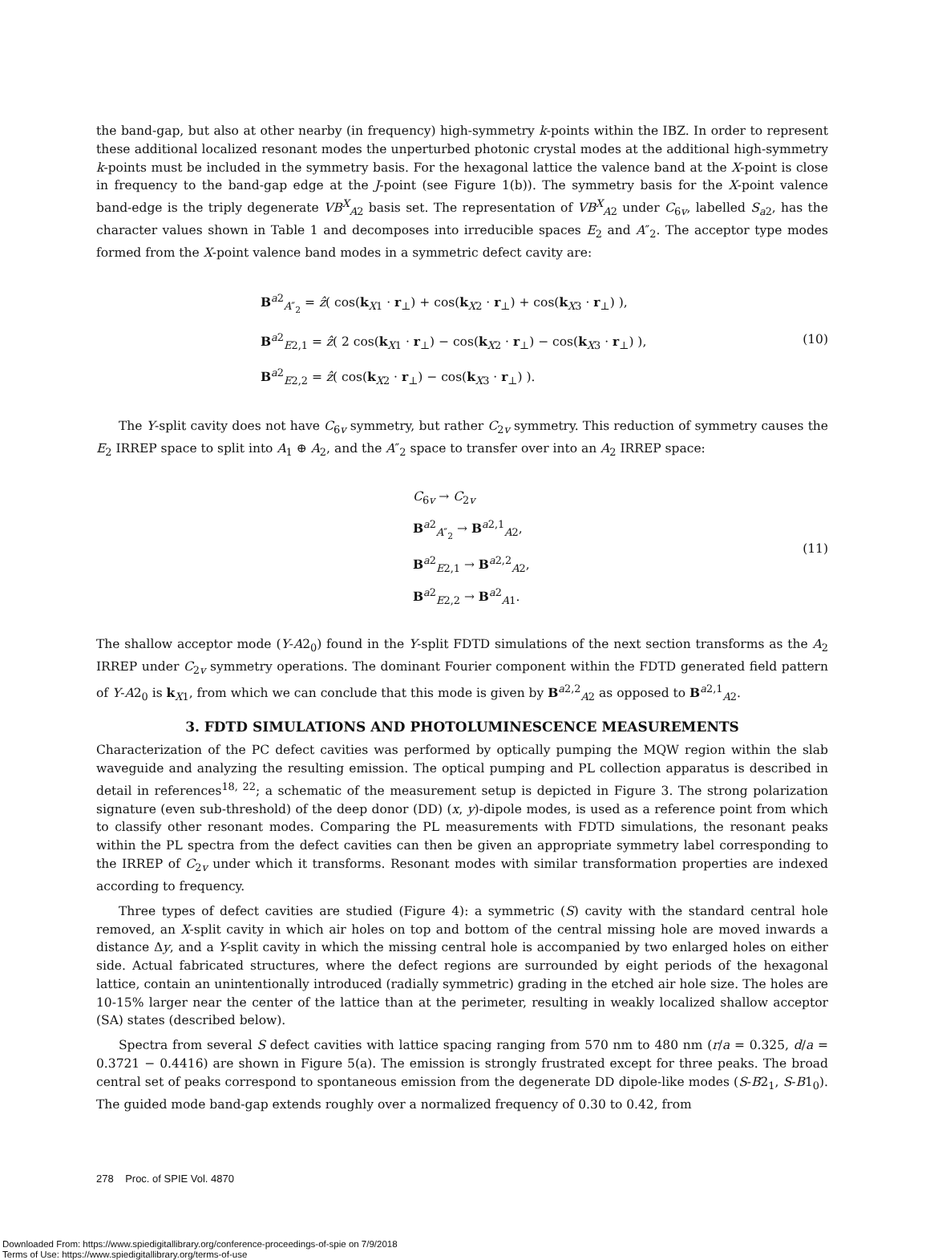the band-gap, but also at other nearby (in frequency) high-symmetry k-points within the IBZ. In order to represent these additional localized resonant modes the unperturbed photonic crystal modes at the additional high-symmetry k-points must be included in the symmetry basis. For the hexagonal lattice the valence band at the X-point is close in frequency to the band-gap edge at the J-point (see Figure 1(b)). The symmetry basis for the X-point valence band-edge is the triply degenerate VB<sup>X</sup><sub>A2</sub> basis set. The representation of VB<sup>X</sup><sub>A2</sub> under C<sub>6v</sub>, labelled S<sub>a2</sub>, has the character values shown in Table 1 and decomposes into irreducible spaces E<sub>2</sub> and A″<sub>2</sub>. The acceptor type modes formed from the X-point valence band modes in a symmetric defect cavity are:
B<sup>a2</sup><sub>A″<sub>2</sub></sub> = ẑ( cos(k<sub>X1</sub> · r<sub>⊥</sub>) + cos(k<sub>X2</sub> · r<sub>⊥</sub>) + cos(k<sub>X3</sub> · r<sub>⊥</sub>) ),
B<sup>a2</sup><sub>E2,1</sub> = ẑ( 2 cos(k<sub>X1</sub> · r<sub>⊥</sub>) − cos(k<sub>X2</sub> · r<sub>⊥</sub>) − cos(k<sub>X3</sub> · r<sub>⊥</sub>) ),
B<sup>a2</sup><sub>E2,2</sub> = ẑ( cos(k<sub>X2</sub> · r<sub>⊥</sub>) − cos(k<sub>X3</sub> · r<sub>⊥</sub>) ).
(10)
The Y-split cavity does not have C<sub>6v</sub> symmetry, but rather C<sub>2v</sub> symmetry. This reduction of symmetry causes the E<sub>2</sub> IRREP space to split into A<sub>1</sub> ⊕ A<sub>2</sub>, and the A″<sub>2</sub> space to transfer over into an A<sub>2</sub> IRREP space:
C<sub>6v</sub> → C<sub>2v</sub>
B<sup>a2</sup><sub>A″<sub>2</sub></sub> → B<sup>a2,1</sup><sub>A2</sub>,
B<sup>a2</sup><sub>E2,1</sub> → B<sup>a2,2</sup><sub>A2</sub>,
B<sup>a2</sup><sub>E2,2</sub> → B<sup>a2</sup><sub>A1</sub>.
(11)
The shallow acceptor mode (Y-A2<sub>0</sub>) found in the Y-split FDTD simulations of the next section transforms as the A<sub>2</sub> IRREP under C<sub>2v</sub> symmetry operations. The dominant Fourier component within the FDTD generated field pattern of Y-A2<sub>0</sub> is k<sub>X1</sub>, from which we can conclude that this mode is given by B<sup>a2,2</sup><sub>A2</sub> as opposed to B<sup>a2,1</sup><sub>A2</sub>.
3. FDTD SIMULATIONS AND PHOTOLUMINESCENCE MEASUREMENTS
Characterization of the PC defect cavities was performed by optically pumping the MQW region within the slab waveguide and analyzing the resulting emission. The optical pumping and PL collection apparatus is described in detail in references<sup>18, 22</sup>; a schematic of the measurement setup is depicted in Figure 3. The strong polarization signature (even sub-threshold) of the deep donor (DD) (x, y)-dipole modes, is used as a reference point from which to classify other resonant modes. Comparing the PL measurements with FDTD simulations, the resonant peaks within the PL spectra from the defect cavities can then be given an appropriate symmetry label corresponding to the IRREP of C<sub>2v</sub> under which it transforms. Resonant modes with similar transformation properties are indexed according to frequency.
Three types of defect cavities are studied (Figure 4): a symmetric (S) cavity with the standard central hole removed, an X-split cavity in which air holes on top and bottom of the central missing hole are moved inwards a distance Δy, and a Y-split cavity in which the missing central hole is accompanied by two enlarged holes on either side. Actual fabricated structures, where the defect regions are surrounded by eight periods of the hexagonal lattice, contain an unintentionally introduced (radially symmetric) grading in the etched air hole size. The holes are 10-15% larger near the center of the lattice than at the perimeter, resulting in weakly localized shallow acceptor (SA) states (described below).
Spectra from several S defect cavities with lattice spacing ranging from 570 nm to 480 nm (r/a = 0.325, d/a = 0.3721 − 0.4416) are shown in Figure 5(a). The emission is strongly frustrated except for three peaks. The broad central set of peaks correspond to spontaneous emission from the degenerate DD dipole-like modes (S-B2<sub>1</sub>, S-B1<sub>0</sub>). The guided mode band-gap extends roughly over a normalized frequency of 0.30 to 0.42, from
278 Proc. of SPIE Vol. 4870
Downloaded From: https://www.spiedigitallibrary.org/conference-proceedings-of-spie on 7/9/2018
Terms of Use: https://www.spiedigitallibrary.org/terms-of-use